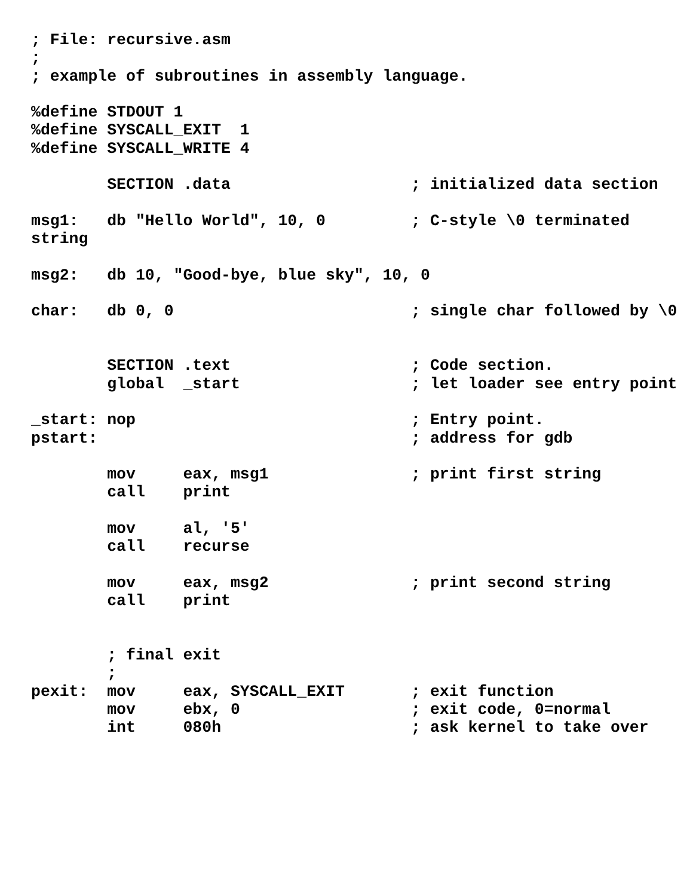; File: recursive.asm
;
; example of subroutines in assembly language.

%define STDOUT 1
%define SYSCALL_EXIT  1
%define SYSCALL_WRITE 4

        SECTION .data                   ; initialized data section

msg1:   db "Hello World", 10, 0         ; C-style \0 terminated
string

msg2:   db 10, "Good-bye, blue sky", 10, 0

char:   db 0, 0                         ; single char followed by \0


        SECTION .text                   ; Code section.
        global  _start                  ; let loader see entry point

_start: nop                             ; Entry point.
pstart:                                 ; address for gdb

        mov     eax, msg1               ; print first string
        call    print

        mov     al, '5'
        call    recurse

        mov     eax, msg2               ; print second string
        call    print


        ; final exit
        ;
pexit:  mov     eax, SYSCALL_EXIT       ; exit function
        mov     ebx, 0                  ; exit code, 0=normal
        int     080h                    ; ask kernel to take over